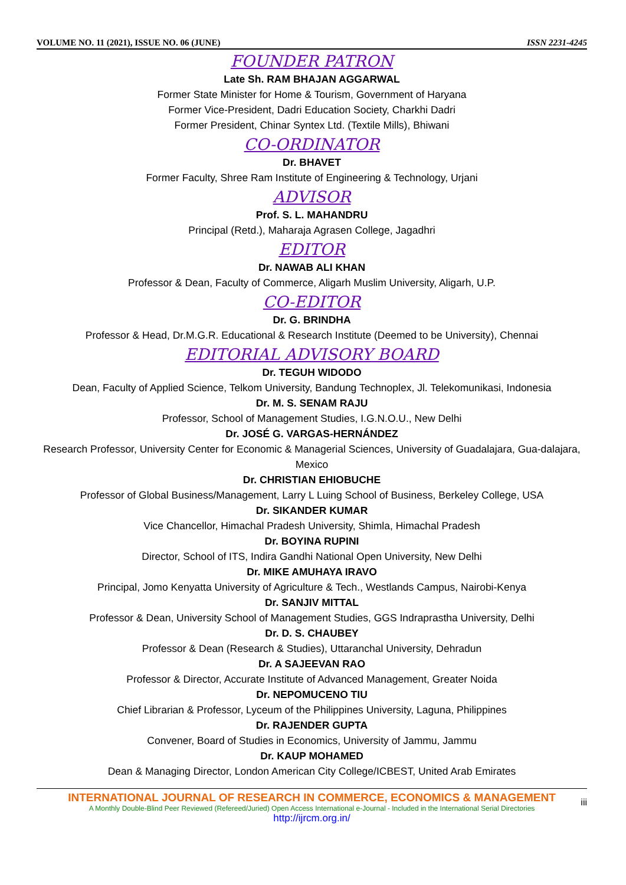VOLUME NO. 11 (2021), ISSUE NO. 06 (JUNE) ISSN 2231-4245
FOUNDER PATRON
Late Sh. RAM BHAJAN AGGARWAL
Former State Minister for Home & Tourism, Government of Haryana
Former Vice-President, Dadri Education Society, Charkhi Dadri
Former President, Chinar Syntex Ltd. (Textile Mills), Bhiwani
CO-ORDINATOR
Dr. BHAVET
Former Faculty, Shree Ram Institute of Engineering & Technology, Urjani
ADVISOR
Prof. S. L. MAHANDRU
Principal (Retd.), Maharaja Agrasen College, Jagadhri
EDITOR
Dr. NAWAB ALI KHAN
Professor & Dean, Faculty of Commerce, Aligarh Muslim University, Aligarh, U.P.
CO-EDITOR
Dr. G. BRINDHA
Professor & Head, Dr.M.G.R. Educational & Research Institute (Deemed to be University), Chennai
EDITORIAL ADVISORY BOARD
Dr. TEGUH WIDODO
Dean, Faculty of Applied Science, Telkom University, Bandung Technoplex, Jl. Telekomunikasi, Indonesia
Dr. M. S. SENAM RAJU
Professor, School of Management Studies, I.G.N.O.U., New Delhi
Dr. JOSÉ G. VARGAS-HERNÁNDEZ
Research Professor, University Center for Economic & Managerial Sciences, University of Guadalajara, Gua-dalajara, Mexico
Dr. CHRISTIAN EHIOBUCHE
Professor of Global Business/Management, Larry L Luing School of Business, Berkeley College, USA
Dr. SIKANDER KUMAR
Vice Chancellor, Himachal Pradesh University, Shimla, Himachal Pradesh
Dr. BOYINA RUPINI
Director, School of ITS, Indira Gandhi National Open University, New Delhi
Dr. MIKE AMUHAYA IRAVO
Principal, Jomo Kenyatta University of Agriculture & Tech., Westlands Campus, Nairobi-Kenya
Dr. SANJIV MITTAL
Professor & Dean, University School of Management Studies, GGS Indraprastha University, Delhi
Dr. D. S. CHAUBEY
Professor & Dean (Research & Studies), Uttaranchal University, Dehradun
Dr. A SAJEEVAN RAO
Professor & Director, Accurate Institute of Advanced Management, Greater Noida
Dr. NEPOMUCENO TIU
Chief Librarian & Professor, Lyceum of the Philippines University, Laguna, Philippines
Dr. RAJENDER GUPTA
Convener, Board of Studies in Economics, University of Jammu, Jammu
Dr. KAUP MOHAMED
Dean & Managing Director, London American City College/ICBEST, United Arab Emirates
INTERNATIONAL JOURNAL OF RESEARCH IN COMMERCE, ECONOMICS & MANAGEMENT
A Monthly Double-Blind Peer Reviewed (Refereed/Juried) Open Access International e-Journal - Included in the International Serial Directories
http://ijrcm.org.in/
iii